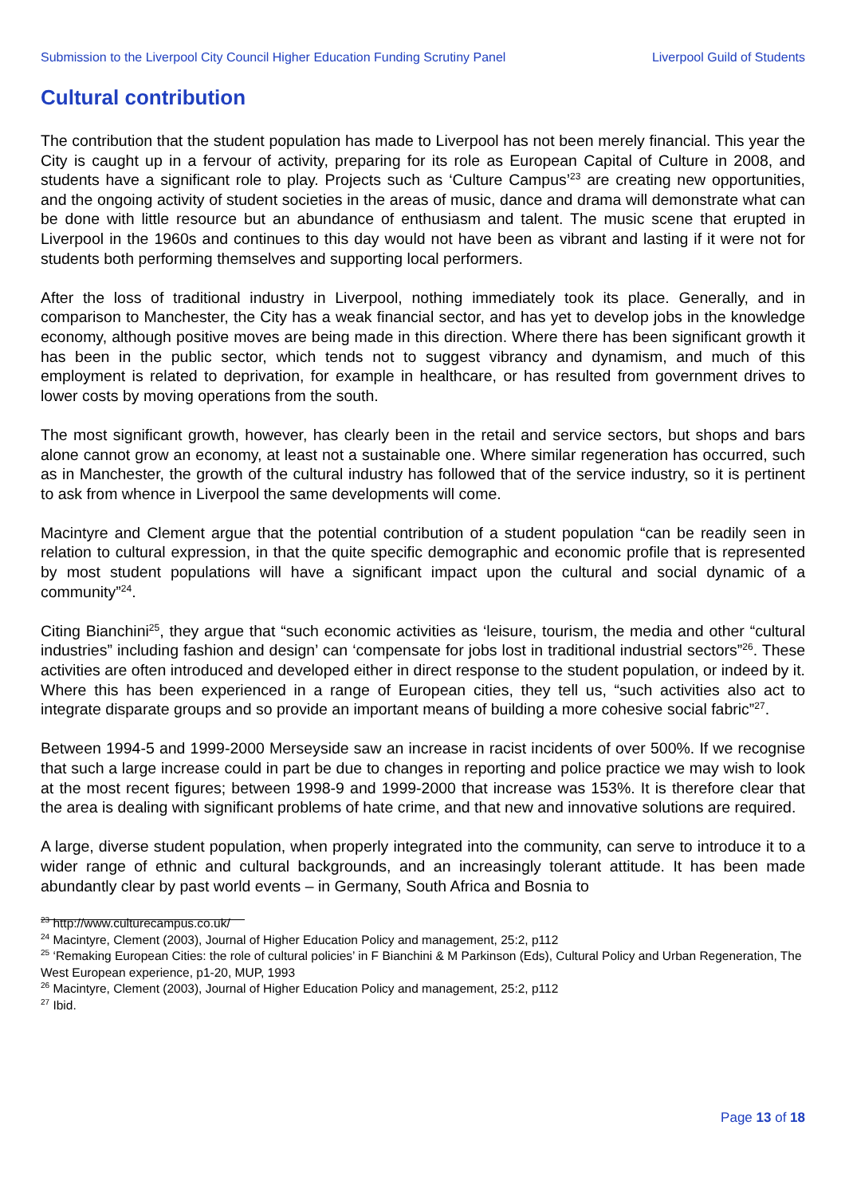Submission to the Liverpool City Council Higher Education Funding Scrutiny Panel Liverpool Guild of Students
Cultural contribution
The contribution that the student population has made to Liverpool has not been merely financial. This year the City is caught up in a fervour of activity, preparing for its role as European Capital of Culture in 2008, and students have a significant role to play. Projects such as ‘Culture Campus’<sup>23</sup> are creating new opportunities, and the ongoing activity of student societies in the areas of music, dance and drama will demonstrate what can be done with little resource but an abundance of enthusiasm and talent. The music scene that erupted in Liverpool in the 1960s and continues to this day would not have been as vibrant and lasting if it were not for students both performing themselves and supporting local performers.
After the loss of traditional industry in Liverpool, nothing immediately took its place. Generally, and in comparison to Manchester, the City has a weak financial sector, and has yet to develop jobs in the knowledge economy, although positive moves are being made in this direction. Where there has been significant growth it has been in the public sector, which tends not to suggest vibrancy and dynamism, and much of this employment is related to deprivation, for example in healthcare, or has resulted from government drives to lower costs by moving operations from the south.
The most significant growth, however, has clearly been in the retail and service sectors, but shops and bars alone cannot grow an economy, at least not a sustainable one. Where similar regeneration has occurred, such as in Manchester, the growth of the cultural industry has followed that of the service industry, so it is pertinent to ask from whence in Liverpool the same developments will come.
Macintyre and Clement argue that the potential contribution of a student population “can be readily seen in relation to cultural expression, in that the quite specific demographic and economic profile that is represented by most student populations will have a significant impact upon the cultural and social dynamic of a community”<sup>24</sup>.
Citing Bianchini<sup>25</sup>, they argue that “such economic activities as ‘leisure, tourism, the media and other “cultural industries” including fashion and design’ can ‘compensate for jobs lost in traditional industrial sectors”<sup>26</sup>. These activities are often introduced and developed either in direct response to the student population, or indeed by it. Where this has been experienced in a range of European cities, they tell us, “such activities also act to integrate disparate groups and so provide an important means of building a more cohesive social fabric”<sup>27</sup>.
Between 1994-5 and 1999-2000 Merseyside saw an increase in racist incidents of over 500%. If we recognise that such a large increase could in part be due to changes in reporting and police practice we may wish to look at the most recent figures; between 1998-9 and 1999-2000 that increase was 153%. It is therefore clear that the area is dealing with significant problems of hate crime, and that new and innovative solutions are required.
A large, diverse student population, when properly integrated into the community, can serve to introduce it to a wider range of ethnic and cultural backgrounds, and an increasingly tolerant attitude. It has been made abundantly clear by past world events – in Germany, South Africa and Bosnia to
<sup>23</sup> http://www.culturecampus.co.uk/
<sup>24</sup> Macintyre, Clement (2003), Journal of Higher Education Policy and management, 25:2, p112
<sup>25</sup> ‘Remaking European Cities: the role of cultural policies’ in F Bianchini & M Parkinson (Eds), Cultural Policy and Urban Regeneration, The West European experience, p1-20, MUP, 1993
<sup>26</sup> Macintyre, Clement (2003), Journal of Higher Education Policy and management, 25:2, p112
<sup>27</sup> Ibid.
Page 13 of 18